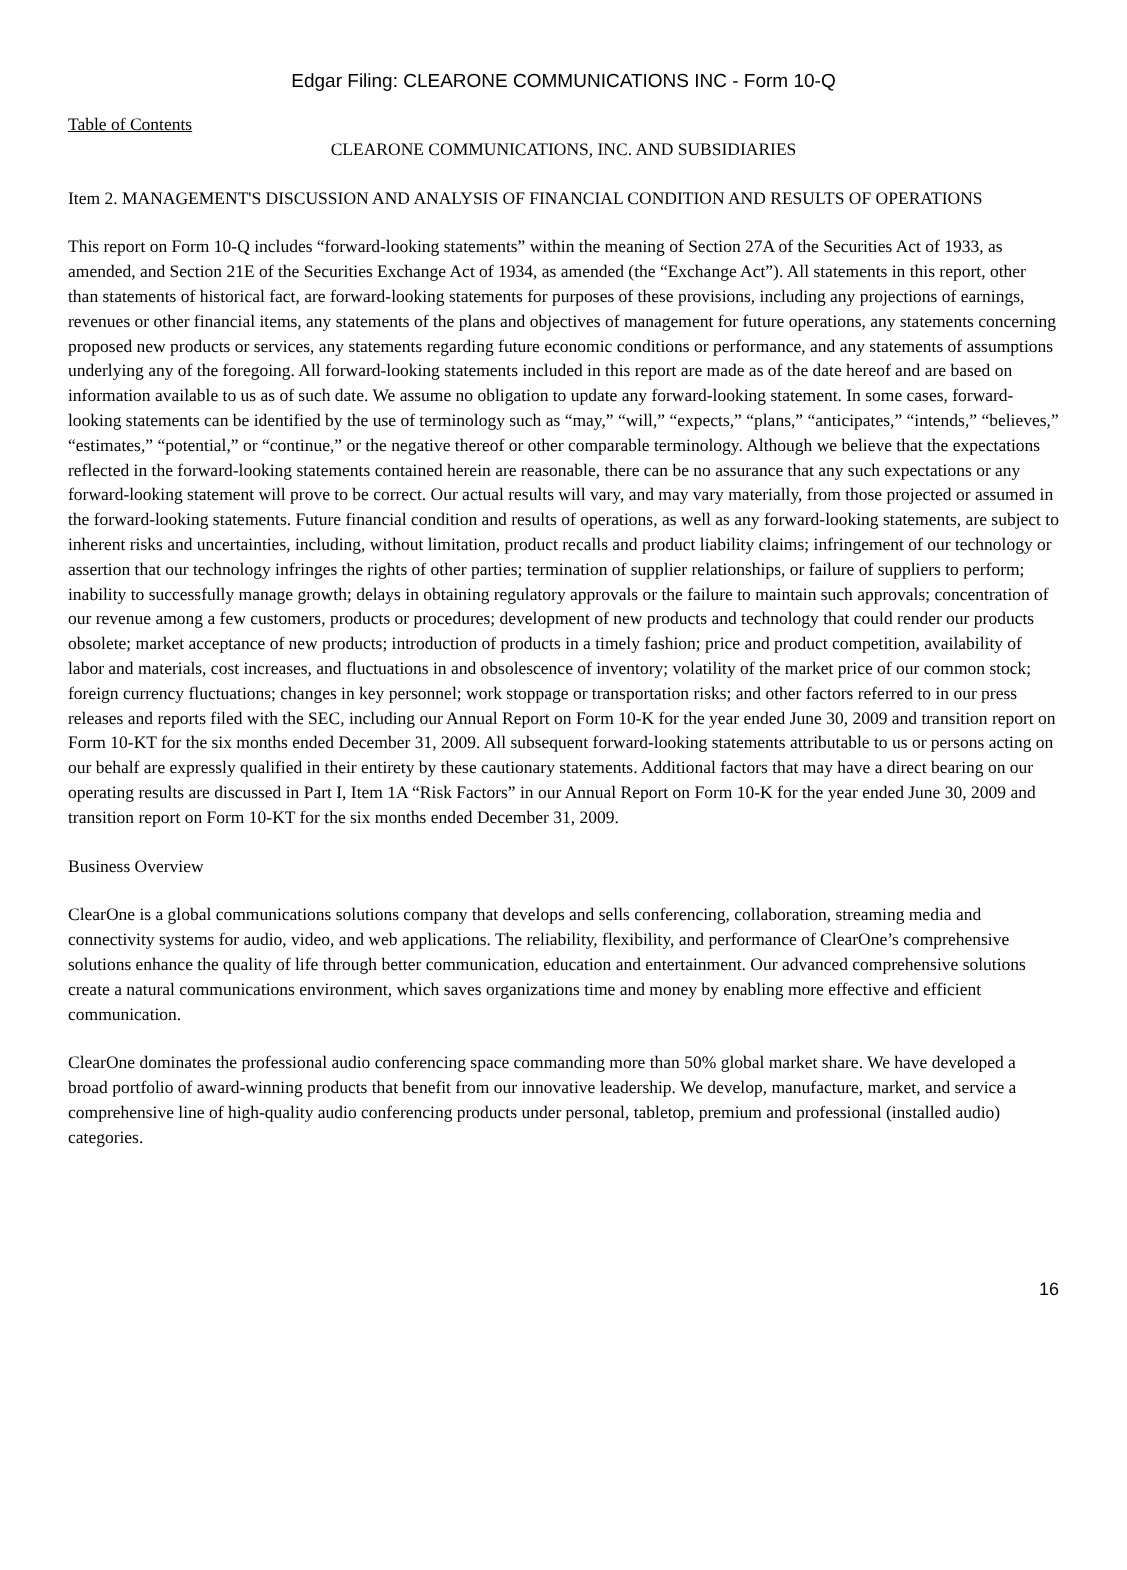Edgar Filing: CLEARONE COMMUNICATIONS INC - Form 10-Q
Table of Contents
CLEARONE COMMUNICATIONS, INC. AND SUBSIDIARIES
Item 2. MANAGEMENT'S DISCUSSION AND ANALYSIS OF FINANCIAL CONDITION AND RESULTS OF OPERATIONS
This report on Form 10-Q includes “forward-looking statements” within the meaning of Section 27A of the Securities Act of 1933, as amended, and Section 21E of the Securities Exchange Act of 1934, as amended (the “Exchange Act”). All statements in this report, other than statements of historical fact, are forward-looking statements for purposes of these provisions, including any projections of earnings, revenues or other financial items, any statements of the plans and objectives of management for future operations, any statements concerning proposed new products or services, any statements regarding future economic conditions or performance, and any statements of assumptions underlying any of the foregoing. All forward-looking statements included in this report are made as of the date hereof and are based on information available to us as of such date. We assume no obligation to update any forward-looking statement. In some cases, forward-looking statements can be identified by the use of terminology such as “may,” “will,” “expects,” “plans,” “anticipates,” “intends,” “believes,” “estimates,” “potential,” or “continue,” or the negative thereof or other comparable terminology. Although we believe that the expectations reflected in the forward-looking statements contained herein are reasonable, there can be no assurance that any such expectations or any forward-looking statement will prove to be correct. Our actual results will vary, and may vary materially, from those projected or assumed in the forward-looking statements. Future financial condition and results of operations, as well as any forward-looking statements, are subject to inherent risks and uncertainties, including, without limitation, product recalls and product liability claims; infringement of our technology or assertion that our technology infringes the rights of other parties; termination of supplier relationships, or failure of suppliers to perform; inability to successfully manage growth; delays in obtaining regulatory approvals or the failure to maintain such approvals; concentration of our revenue among a few customers, products or procedures; development of new products and technology that could render our products obsolete; market acceptance of new products; introduction of products in a timely fashion; price and product competition, availability of labor and materials, cost increases, and fluctuations in and obsolescence of inventory; volatility of the market price of our common stock; foreign currency fluctuations; changes in key personnel; work stoppage or transportation risks; and other factors referred to in our press releases and reports filed with the SEC, including our Annual Report on Form 10-K for the year ended June 30, 2009 and transition report on Form 10-KT for the six months ended December 31, 2009. All subsequent forward-looking statements attributable to us or persons acting on our behalf are expressly qualified in their entirety by these cautionary statements. Additional factors that may have a direct bearing on our operating results are discussed in Part I, Item 1A “Risk Factors” in our Annual Report on Form 10-K for the year ended June 30, 2009 and transition report on Form 10-KT for the six months ended December 31, 2009.
Business Overview
ClearOne is a global communications solutions company that develops and sells conferencing, collaboration, streaming media and connectivity systems for audio, video, and web applications. The reliability, flexibility, and performance of ClearOne’s comprehensive solutions enhance the quality of life through better communication, education and entertainment. Our advanced comprehensive solutions create a natural communications environment, which saves organizations time and money by enabling more effective and efficient communication.
ClearOne dominates the professional audio conferencing space commanding more than 50% global market share. We have developed a broad portfolio of award-winning products that benefit from our innovative leadership. We develop, manufacture, market, and service a comprehensive line of high-quality audio conferencing products under personal, tabletop, premium and professional (installed audio) categories.
16